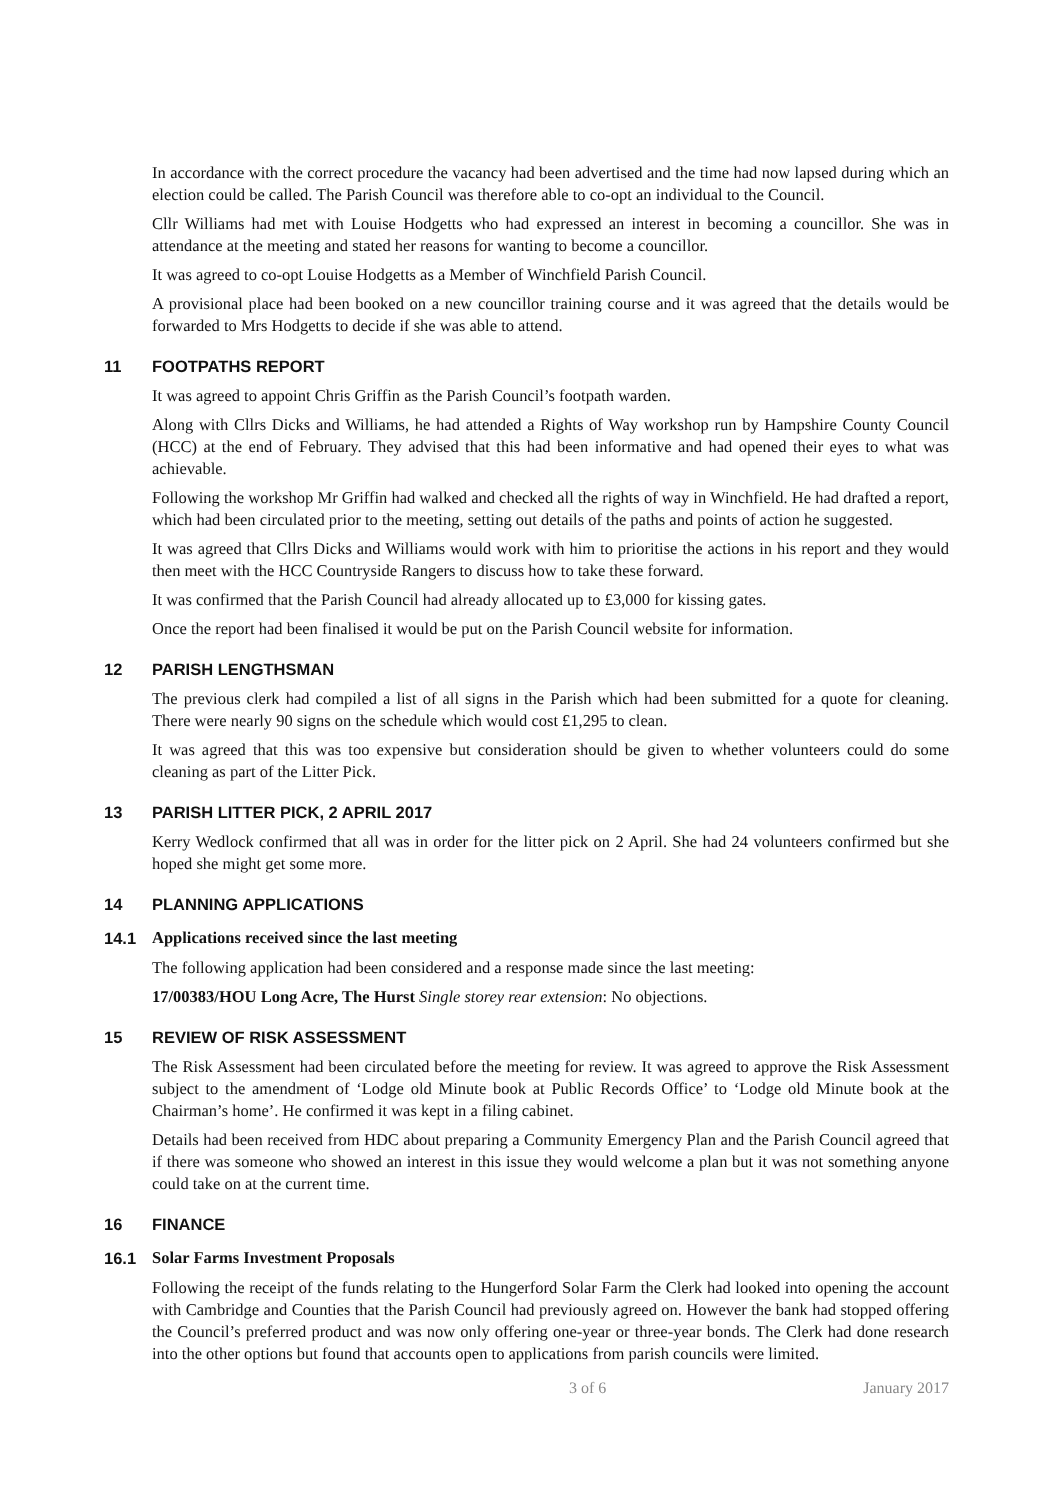In accordance with the correct procedure the vacancy had been advertised and the time had now lapsed during which an election could be called. The Parish Council was therefore able to co-opt an individual to the Council.
Cllr Williams had met with Louise Hodgetts who had expressed an interest in becoming a councillor. She was in attendance at the meeting and stated her reasons for wanting to become a councillor.
It was agreed to co-opt Louise Hodgetts as a Member of Winchfield Parish Council.
A provisional place had been booked on a new councillor training course and it was agreed that the details would be forwarded to Mrs Hodgetts to decide if she was able to attend.
11 FOOTPATHS REPORT
It was agreed to appoint Chris Griffin as the Parish Council’s footpath warden.
Along with Cllrs Dicks and Williams, he had attended a Rights of Way workshop run by Hampshire County Council (HCC) at the end of February. They advised that this had been informative and had opened their eyes to what was achievable.
Following the workshop Mr Griffin had walked and checked all the rights of way in Winchfield. He had drafted a report, which had been circulated prior to the meeting, setting out details of the paths and points of action he suggested.
It was agreed that Cllrs Dicks and Williams would work with him to prioritise the actions in his report and they would then meet with the HCC Countryside Rangers to discuss how to take these forward.
It was confirmed that the Parish Council had already allocated up to £3,000 for kissing gates.
Once the report had been finalised it would be put on the Parish Council website for information.
12 PARISH LENGTHSMAN
The previous clerk had compiled a list of all signs in the Parish which had been submitted for a quote for cleaning. There were nearly 90 signs on the schedule which would cost £1,295 to clean.
It was agreed that this was too expensive but consideration should be given to whether volunteers could do some cleaning as part of the Litter Pick.
13 PARISH LITTER PICK, 2 APRIL 2017
Kerry Wedlock confirmed that all was in order for the litter pick on 2 April. She had 24 volunteers confirmed but she hoped she might get some more.
14 PLANNING APPLICATIONS
14.1 Applications received since the last meeting
The following application had been considered and a response made since the last meeting:
17/00383/HOU Long Acre, The Hurst Single storey rear extension: No objections.
15 REVIEW OF RISK ASSESSMENT
The Risk Assessment had been circulated before the meeting for review. It was agreed to approve the Risk Assessment subject to the amendment of ‘Lodge old Minute book at Public Records Office’ to ‘Lodge old Minute book at the Chairman’s home’. He confirmed it was kept in a filing cabinet.
Details had been received from HDC about preparing a Community Emergency Plan and the Parish Council agreed that if there was someone who showed an interest in this issue they would welcome a plan but it was not something anyone could take on at the current time.
16 FINANCE
16.1 Solar Farms Investment Proposals
Following the receipt of the funds relating to the Hungerford Solar Farm the Clerk had looked into opening the account with Cambridge and Counties that the Parish Council had previously agreed on. However the bank had stopped offering the Council’s preferred product and was now only offering one-year or three-year bonds. The Clerk had done research into the other options but found that accounts open to applications from parish councils were limited.
3 of 6 January 2017